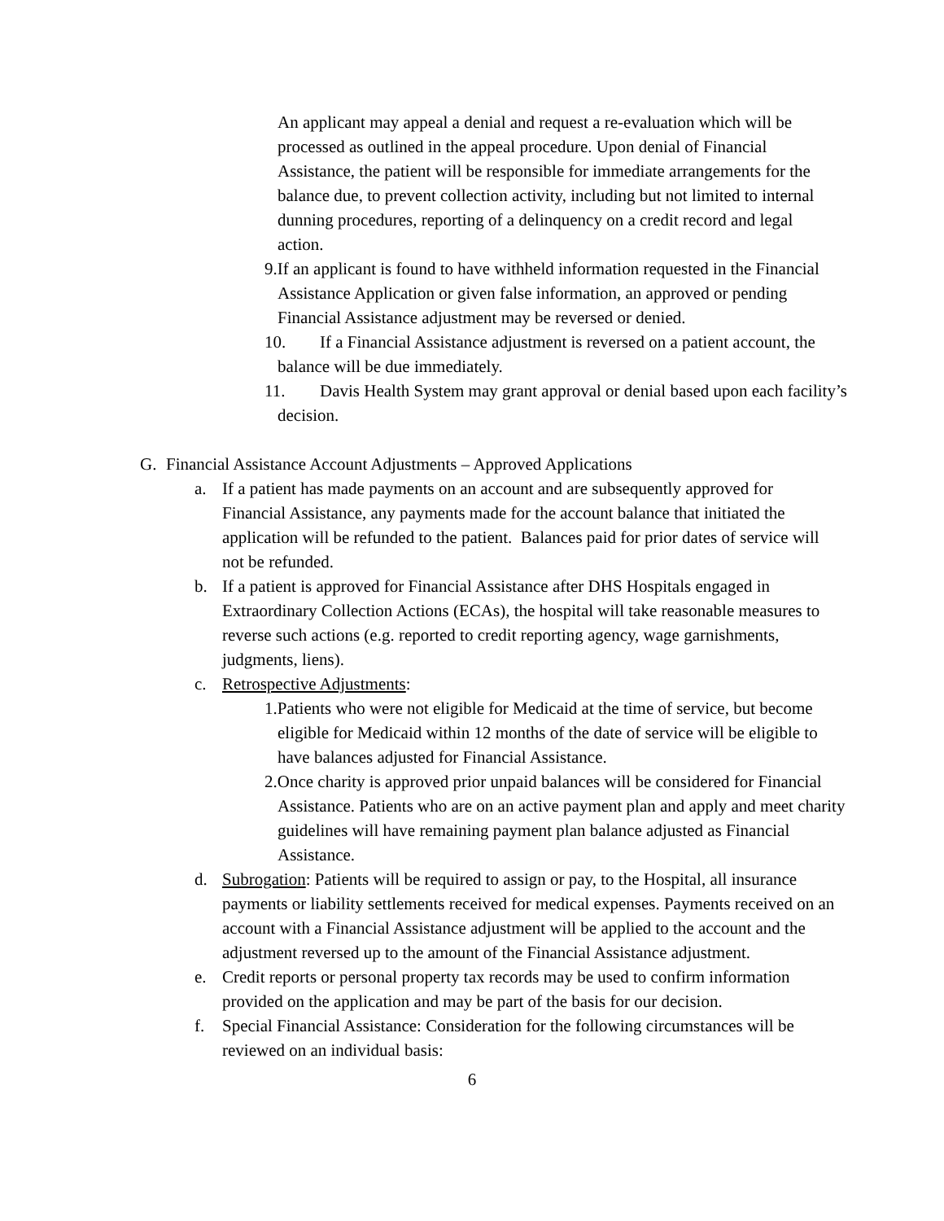An applicant may appeal a denial and request a re-evaluation which will be processed as outlined in the appeal procedure. Upon denial of Financial Assistance, the patient will be responsible for immediate arrangements for the balance due, to prevent collection activity, including but not limited to internal dunning procedures, reporting of a delinquency on a credit record and legal action.
9.If an applicant is found to have withheld information requested in the Financial Assistance Application or given false information, an approved or pending Financial Assistance adjustment may be reversed or denied.
10. If a Financial Assistance adjustment is reversed on a patient account, the balance will be due immediately.
11. Davis Health System may grant approval or denial based upon each facility’s decision.
G. Financial Assistance Account Adjustments – Approved Applications
a. If a patient has made payments on an account and are subsequently approved for Financial Assistance, any payments made for the account balance that initiated the application will be refunded to the patient. Balances paid for prior dates of service will not be refunded.
b. If a patient is approved for Financial Assistance after DHS Hospitals engaged in Extraordinary Collection Actions (ECAs), the hospital will take reasonable measures to reverse such actions (e.g. reported to credit reporting agency, wage garnishments, judgments, liens).
c. Retrospective Adjustments:
1.Patients who were not eligible for Medicaid at the time of service, but become eligible for Medicaid within 12 months of the date of service will be eligible to have balances adjusted for Financial Assistance.
2.Once charity is approved prior unpaid balances will be considered for Financial Assistance. Patients who are on an active payment plan and apply and meet charity guidelines will have remaining payment plan balance adjusted as Financial Assistance.
d. Subrogation: Patients will be required to assign or pay, to the Hospital, all insurance payments or liability settlements received for medical expenses. Payments received on an account with a Financial Assistance adjustment will be applied to the account and the adjustment reversed up to the amount of the Financial Assistance adjustment.
e. Credit reports or personal property tax records may be used to confirm information provided on the application and may be part of the basis for our decision.
f. Special Financial Assistance: Consideration for the following circumstances will be reviewed on an individual basis:
6